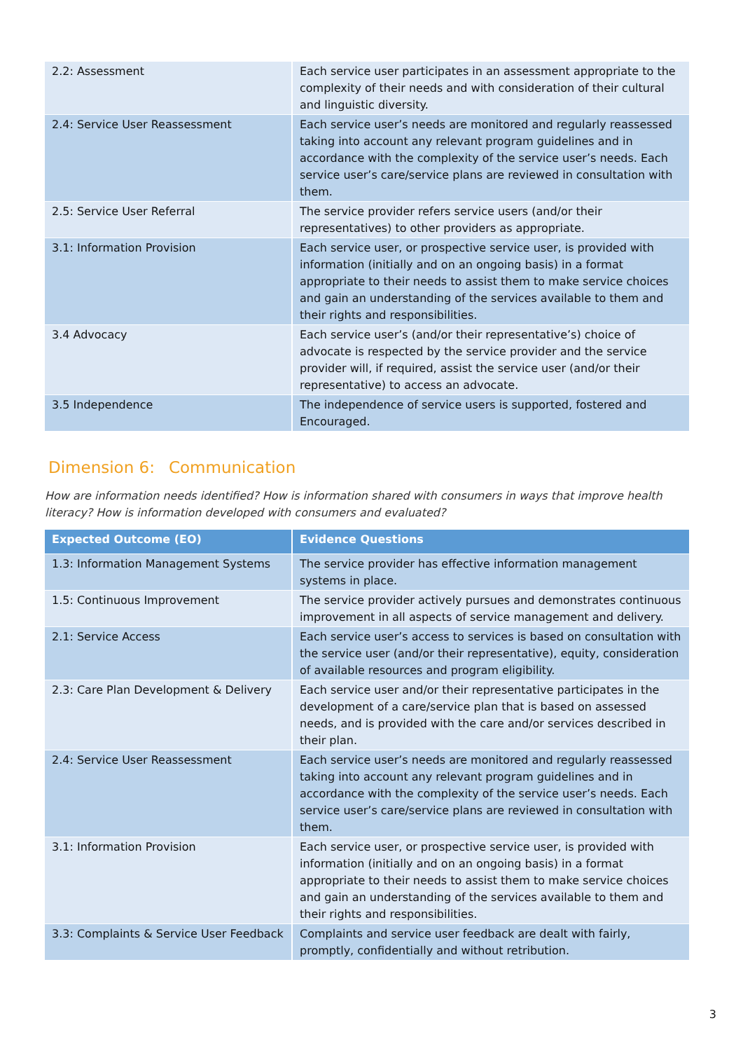| 2.2: Assessment | Each service user participates in an assessment appropriate to the complexity of their needs and with consideration of their cultural and linguistic diversity. |
| 2.4: Service User Reassessment | Each service user’s needs are monitored and regularly reassessed taking into account any relevant program guidelines and in accordance with the complexity of the service user’s needs. Each service user’s care/service plans are reviewed in consultation with them. |
| 2.5: Service User Referral | The service provider refers service users (and/or their representatives) to other providers as appropriate. |
| 3.1: Information Provision | Each service user, or prospective service user, is provided with information (initially and on an ongoing basis) in a format appropriate to their needs to assist them to make service choices and gain an understanding of the services available to them and their rights and responsibilities. |
| 3.4 Advocacy | Each service user’s (and/or their representative’s) choice of advocate is respected by the service provider and the service provider will, if required, assist the service user (and/or their representative) to access an advocate. |
| 3.5 Independence | The independence of service users is supported, fostered and Encouraged. |
Dimension 6: Communication
How are information needs identified? How is information shared with consumers in ways that improve health literacy? How is information developed with consumers and evaluated?
| Expected Outcome (EO) | Evidence Questions |
| --- | --- |
| 1.3: Information Management Systems | The service provider has effective information management systems in place. |
| 1.5: Continuous Improvement | The service provider actively pursues and demonstrates continuous improvement in all aspects of service management and delivery. |
| 2.1: Service Access | Each service user’s access to services is based on consultation with the service user (and/or their representative), equity, consideration of available resources and program eligibility. |
| 2.3: Care Plan Development & Delivery | Each service user and/or their representative participates in the development of a care/service plan that is based on assessed needs, and is provided with the care and/or services described in their plan. |
| 2.4: Service User Reassessment | Each service user’s needs are monitored and regularly reassessed taking into account any relevant program guidelines and in accordance with the complexity of the service user’s needs. Each service user’s care/service plans are reviewed in consultation with them. |
| 3.1: Information Provision | Each service user, or prospective service user, is provided with information (initially and on an ongoing basis) in a format appropriate to their needs to assist them to make service choices and gain an understanding of the services available to them and their rights and responsibilities. |
| 3.3: Complaints & Service User Feedback | Complaints and service user feedback are dealt with fairly, promptly, confidentially and without retribution. |
3